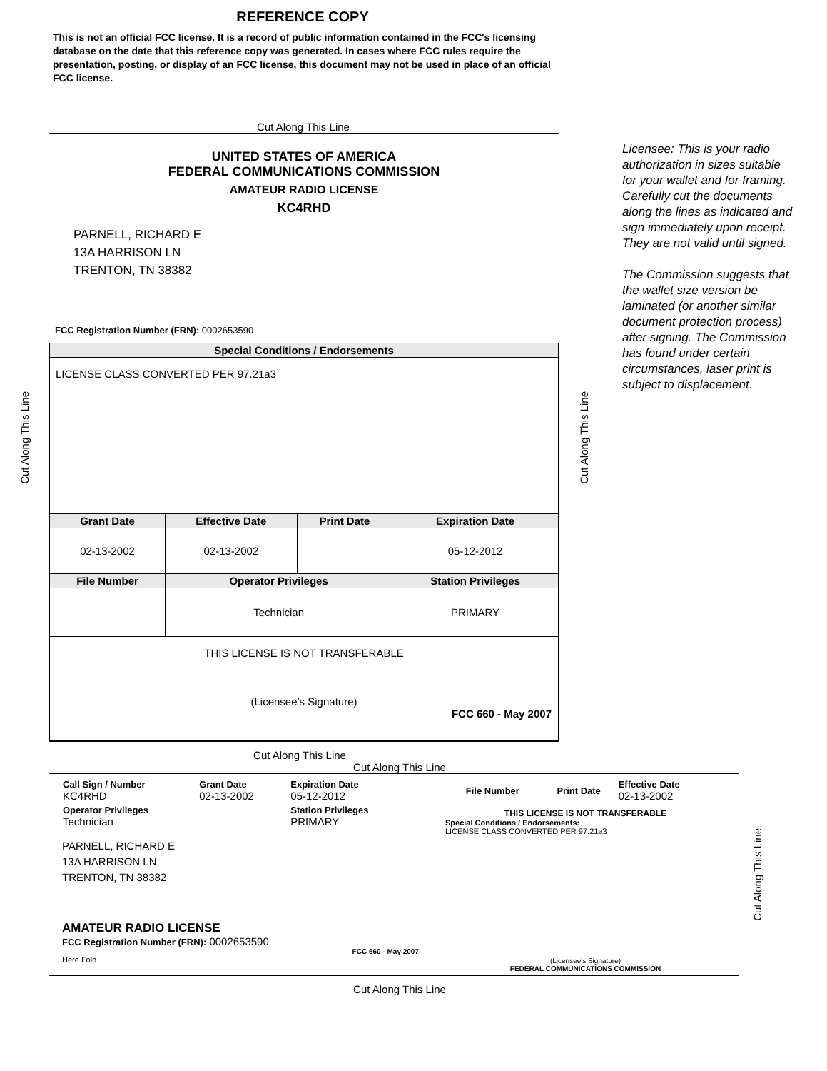REFERENCE COPY
This is not an official FCC license. It is a record of public information contained in the FCC's licensing database on the date that this reference copy was generated. In cases where FCC rules require the presentation, posting, or display of an FCC license, this document may not be used in place of an official FCC license.
Cut Along This Line
Cut Along This Line
UNITED STATES OF AMERICA
FEDERAL COMMUNICATIONS COMMISSION
AMATEUR RADIO LICENSE
KC4RHD
PARNELL, RICHARD E
13A HARRISON LN
TRENTON, TN 38382
FCC Registration Number (FRN): 0002653590
| Special Conditions / Endorsements | | | |
| --- | --- | --- | --- |
| LICENSE CLASS CONVERTED PER 97.21a3 | | | |
| Grant Date | Effective Date | Print Date | Expiration Date |
| 02-13-2002 | 02-13-2002 | | 05-12-2012 |
| File Number | Operator Privileges | | Station Privileges |
| | Technician | | PRIMARY |
| THIS LICENSE IS NOT TRANSFERABLE (Licensee’s Signature) FCC 660 - May 2007 | | | |
Cut Along This Line
Licensee: This is your radio authorization in sizes suitable for your wallet and for framing. Carefully cut the documents along the lines as indicated and sign immediately upon receipt. They are not valid until signed.
The Commission suggests that the wallet size version be laminated (or another similar document protection process) after signing. The Commission has found under certain circumstances, laser print is subject to displacement.
Cut Along This Line
Cut Along This Line
| Call Sign / Number KC4RHD | Grant Date 02-13-2002 | Expiration Date 05-12-2012 |
| Operator Privileges Technician | | Station Privileges PRIMARY |
PARNELL, RICHARD E
13A HARRISON LN
TRENTON, TN 38382
AMATEUR RADIO LICENSE
FCC Registration Number (FRN): 0002653590
FCC 660 - May 2007
Here Fold
| File Number | Print Date | Effective Date 02-13-2002 |
THIS LICENSE IS NOT TRANSFERABLE
Special Conditions / Endorsements:
LICENSE CLASS CONVERTED PER 97.21a3
(Licensee's Signature)
FEDERAL COMMUNICATIONS COMMISSION
Cut Along This Line
Cut Along This Line